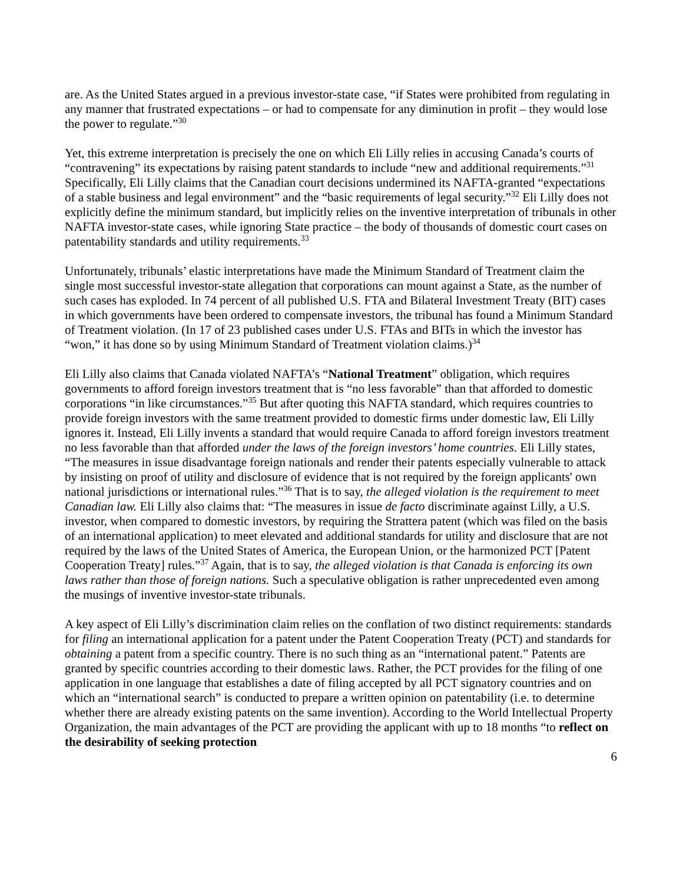are. As the United States argued in a previous investor-state case, “if States were prohibited from regulating in any manner that frustrated expectations – or had to compensate for any diminution in profit – they would lose the power to regulate.”<sup>30</sup>
Yet, this extreme interpretation is precisely the one on which Eli Lilly relies in accusing Canada’s courts of “contravening” its expectations by raising patent standards to include “new and additional requirements.”<sup>31</sup> Specifically, Eli Lilly claims that the Canadian court decisions undermined its NAFTA-granted “expectations of a stable business and legal environment” and the “basic requirements of legal security.”<sup>32</sup> Eli Lilly does not explicitly define the minimum standard, but implicitly relies on the inventive interpretation of tribunals in other NAFTA investor-state cases, while ignoring State practice – the body of thousands of domestic court cases on patentability standards and utility requirements.<sup>33</sup>
Unfortunately, tribunals’ elastic interpretations have made the Minimum Standard of Treatment claim the single most successful investor-state allegation that corporations can mount against a State, as the number of such cases has exploded. In 74 percent of all published U.S. FTA and Bilateral Investment Treaty (BIT) cases in which governments have been ordered to compensate investors, the tribunal has found a Minimum Standard of Treatment violation. (In 17 of 23 published cases under U.S. FTAs and BITs in which the investor has “won,” it has done so by using Minimum Standard of Treatment violation claims.)<sup>34</sup>
Eli Lilly also claims that Canada violated NAFTA’s “National Treatment” obligation, which requires governments to afford foreign investors treatment that is “no less favorable” than that afforded to domestic corporations “in like circumstances.”<sup>35</sup> But after quoting this NAFTA standard, which requires countries to provide foreign investors with the same treatment provided to domestic firms under domestic law, Eli Lilly ignores it. Instead, Eli Lilly invents a standard that would require Canada to afford foreign investors treatment no less favorable than that afforded under the laws of the foreign investors’ home countries. Eli Lilly states, “The measures in issue disadvantage foreign nationals and render their patents especially vulnerable to attack by insisting on proof of utility and disclosure of evidence that is not required by the foreign applicants' own national jurisdictions or international rules.”<sup>36</sup> That is to say, the alleged violation is the requirement to meet Canadian law. Eli Lilly also claims that: “The measures in issue de facto discriminate against Lilly, a U.S. investor, when compared to domestic investors, by requiring the Strattera patent (which was filed on the basis of an international application) to meet elevated and additional standards for utility and disclosure that are not required by the laws of the United States of America, the European Union, or the harmonized PCT [Patent Cooperation Treaty] rules.”<sup>37</sup> Again, that is to say, the alleged violation is that Canada is enforcing its own laws rather than those of foreign nations. Such a speculative obligation is rather unprecedented even among the musings of inventive investor-state tribunals.
A key aspect of Eli Lilly’s discrimination claim relies on the conflation of two distinct requirements: standards for filing an international application for a patent under the Patent Cooperation Treaty (PCT) and standards for obtaining a patent from a specific country. There is no such thing as an “international patent.” Patents are granted by specific countries according to their domestic laws. Rather, the PCT provides for the filing of one application in one language that establishes a date of filing accepted by all PCT signatory countries and on which an “international search” is conducted to prepare a written opinion on patentability (i.e. to determine whether there are already existing patents on the same invention). According to the World Intellectual Property Organization, the main advantages of the PCT are providing the applicant with up to 18 months “to reflect on the desirability of seeking protection
6